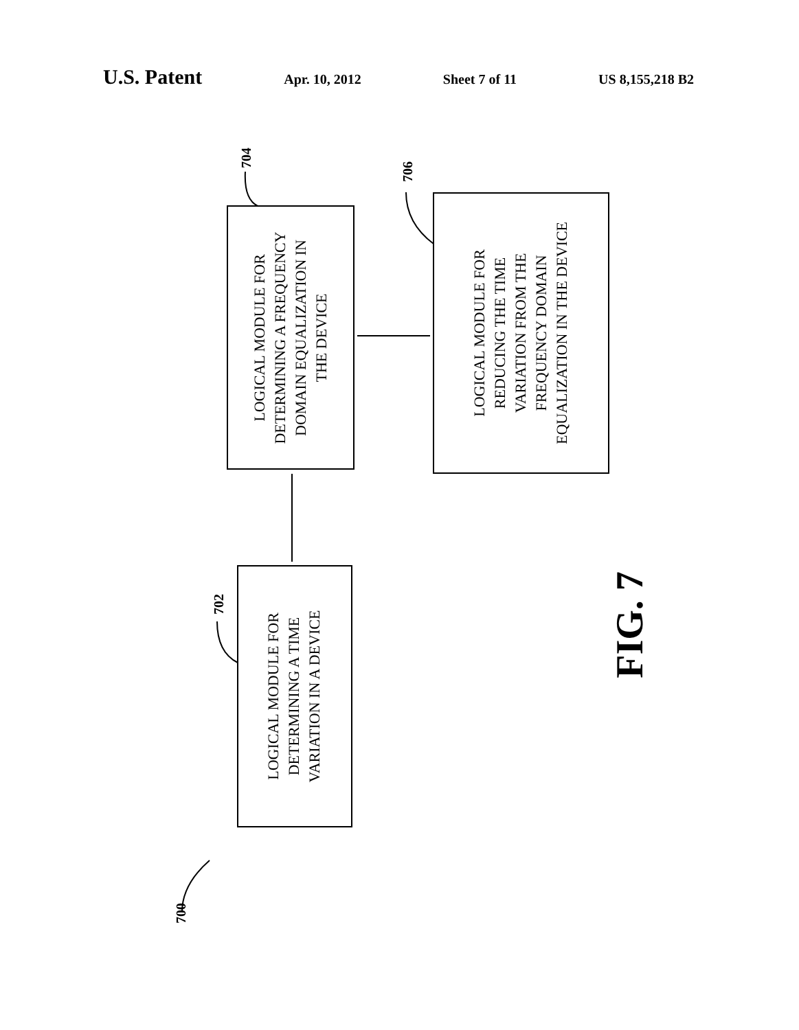U.S. Patent Apr. 10, 2012 Sheet 7 of 11 US 8,155,218 B2
LOGICAL MODULE FOR
DETERMINING A FREQUENCY
DOMAIN EQUALIZATION IN
THE DEVICE
LOGICAL MODULE FOR
REDUCING THE TIME
VARIATION FROM THE
FREQUENCY DOMAIN
EQUALIZATION IN THE DEVICE
LOGICAL MODULE FOR
DETERMINING A TIME
VARIATION IN A DEVICE
704
706
702
700
FIG. 7